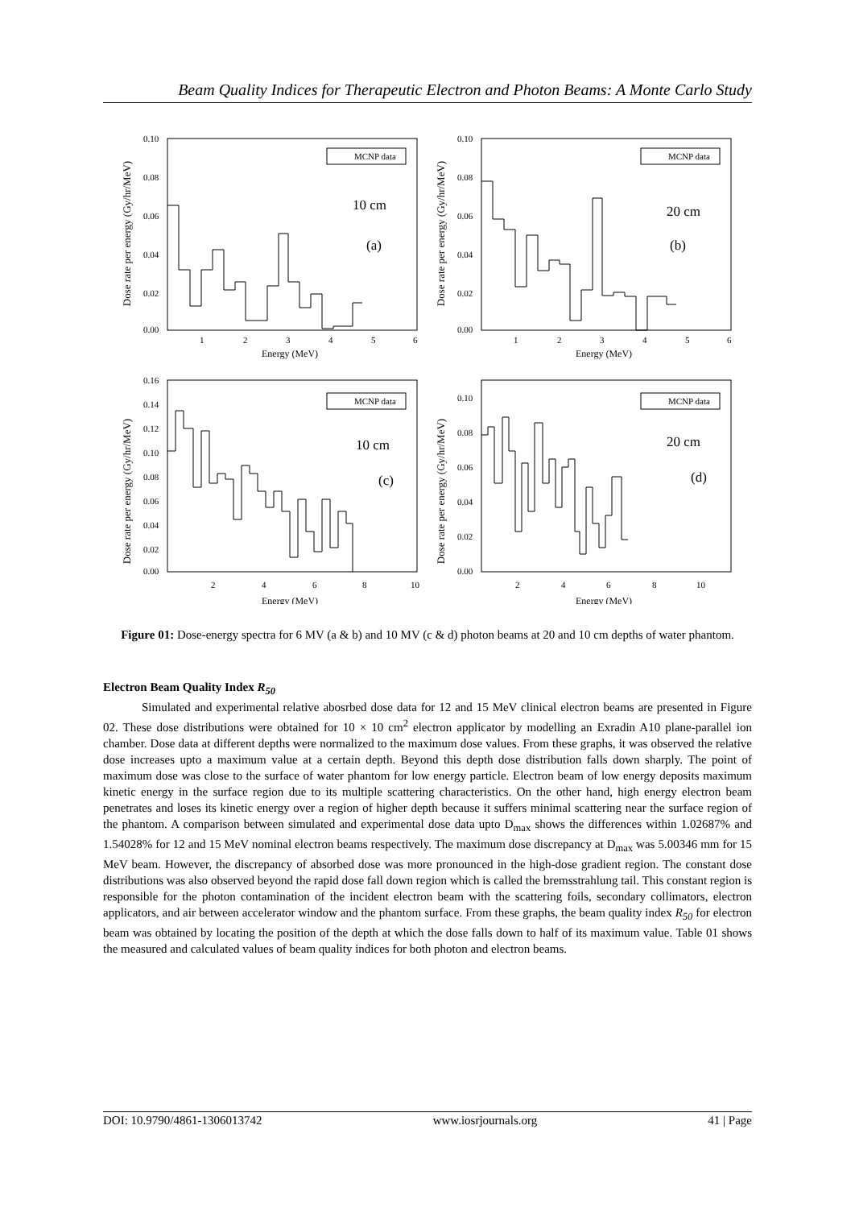Beam Quality Indices for Therapeutic Electron and Photon Beams: A Monte Carlo Study
Dose rate per energy (Gy/hr/MeV)
0.10
0.08
0.06
0.04
0.02
0.00
1
2
3
4
5
6
Energy (MeV)
MCNP data
10 cm
(a)
Dose rate per energy (Gy/hr/MeV)
0.10
0.08
0.06
0.04
0.02
0.00
1
2
3
4
5
6
Energy (MeV)
MCNP data
20 cm
(b)
Dose rate per energy (Gy/hr/MeV)
0.16
0.14
0.12
0.10
0.08
0.06
0.04
0.02
0.00
2
4
6
8
10
Energy (MeV)
MCNP data
10 cm
(c)
Dose rate per energy (Gy/hr/MeV)
0.10
0.08
0.06
0.04
0.02
0.00
2
4
6
8
10
Energy (MeV)
MCNP data
20 cm
(d)
Figure 01: Dose-energy spectra for 6 MV (a & b) and 10 MV (c & d) photon beams at 20 and 10 cm depths of water phantom.
Electron Beam Quality Index R<sub>50</sub>
Simulated and experimental relative abosrbed dose data for 12 and 15 MeV clinical electron beams are presented in Figure 02. These dose distributions were obtained for 10 × 10 cm<sup>2</sup> electron applicator by modelling an Exradin A10 plane-parallel ion chamber. Dose data at different depths were normalized to the maximum dose values. From these graphs, it was observed the relative dose increases upto a maximum value at a certain depth. Beyond this depth dose distribution falls down sharply. The point of maximum dose was close to the surface of water phantom for low energy particle. Electron beam of low energy deposits maximum kinetic energy in the surface region due to its multiple scattering characteristics. On the other hand, high energy electron beam penetrates and loses its kinetic energy over a region of higher depth because it suffers minimal scattering near the surface region of the phantom. A comparison between simulated and experimental dose data upto D<sub>max</sub> shows the differences within 1.02687% and 1.54028% for 12 and 15 MeV nominal electron beams respectively. The maximum dose discrepancy at D<sub>max</sub> was 5.00346 mm for 15 MeV beam. However, the discrepancy of absorbed dose was more pronounced in the high-dose gradient region. The constant dose distributions was also observed beyond the rapid dose fall down region which is called the bremsstrahlung tail. This constant region is responsible for the photon contamination of the incident electron beam with the scattering foils, secondary collimators, electron applicators, and air between accelerator window and the phantom surface. From these graphs, the beam quality index R<sub>50</sub> for electron beam was obtained by locating the position of the depth at which the dose falls down to half of its maximum value. Table 01 shows the measured and calculated values of beam quality indices for both photon and electron beams.
DOI: 10.9790/4861-1306013742 www.iosrjournals.org 41 | Page